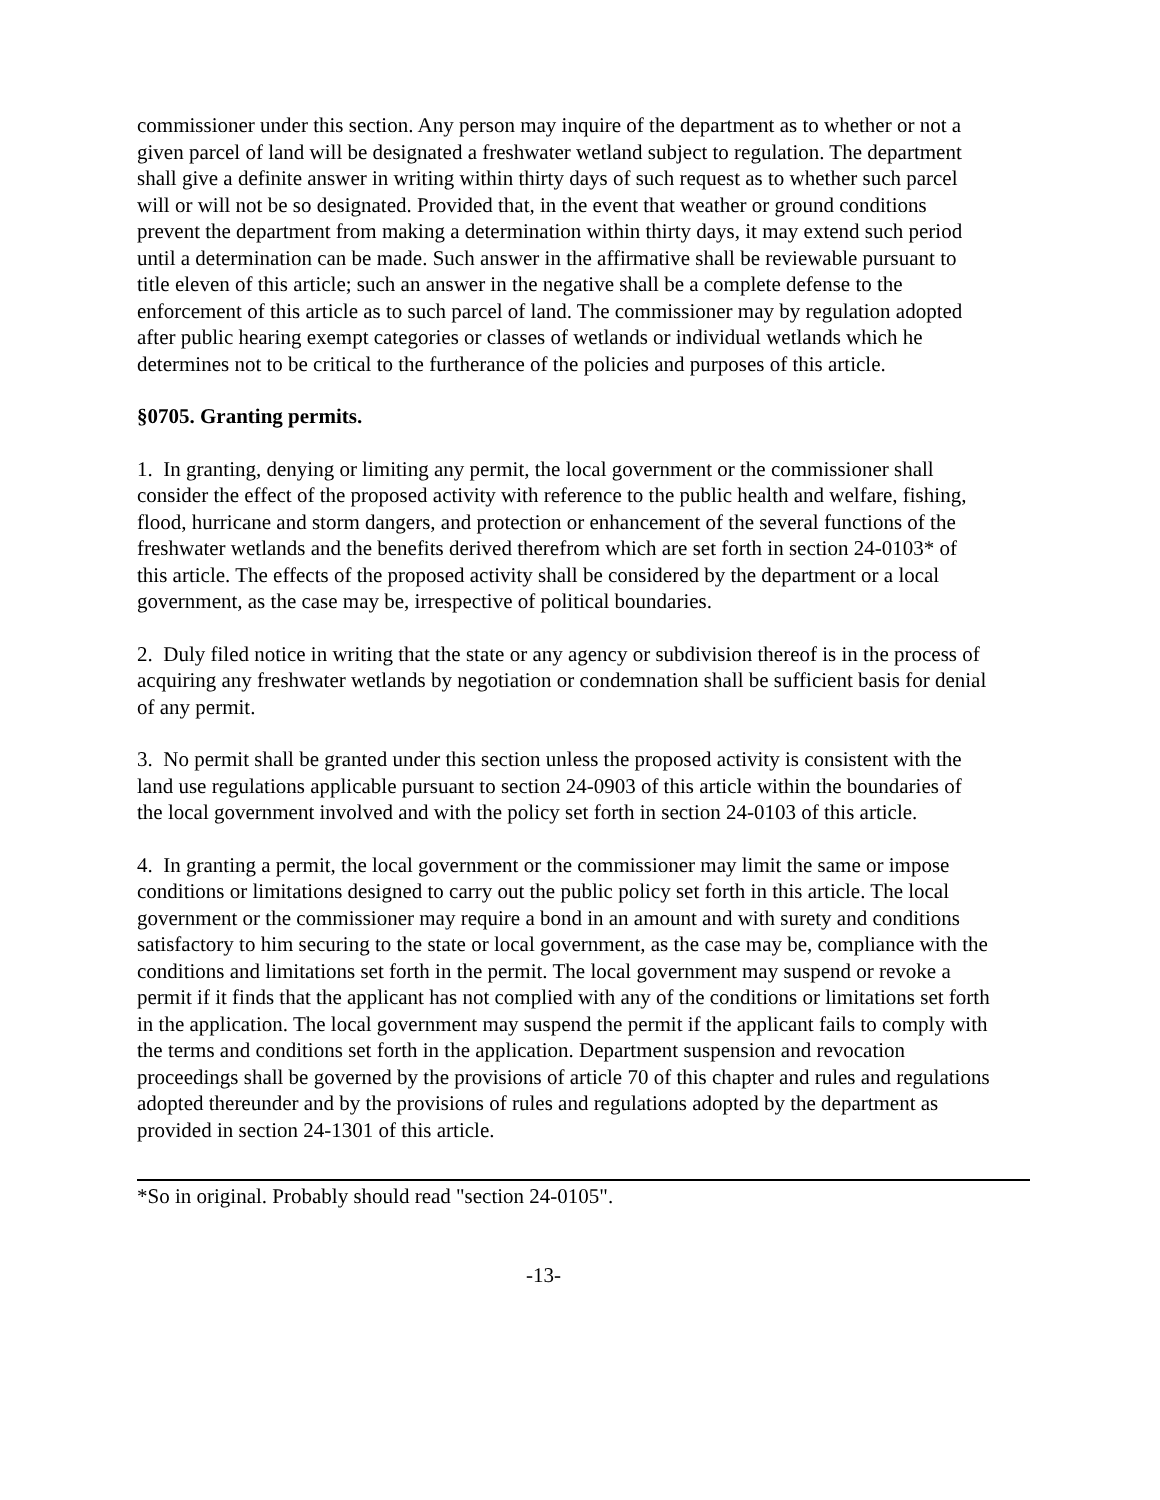commissioner under this section. Any person may inquire of the department as to whether or not a given parcel of land will be designated a freshwater wetland subject to regulation. The department shall give a definite answer in writing within thirty days of such request as to whether such parcel will or will not be so designated. Provided that, in the event that weather or ground conditions prevent the department from making a determination within thirty days, it may extend such period until a determination can be made. Such answer in the affirmative shall be reviewable pursuant to title eleven of this article; such an answer in the negative shall be a complete defense to the enforcement of this article as to such parcel of land. The commissioner may by regulation adopted after public hearing exempt categories or classes of wetlands or individual wetlands which he determines not to be critical to the furtherance of the policies and purposes of this article.
§0705. Granting permits.
1. In granting, denying or limiting any permit, the local government or the commissioner shall consider the effect of the proposed activity with reference to the public health and welfare, fishing, flood, hurricane and storm dangers, and protection or enhancement of the several functions of the freshwater wetlands and the benefits derived therefrom which are set forth in section 24-0103* of this article. The effects of the proposed activity shall be considered by the department or a local government, as the case may be, irrespective of political boundaries.
2. Duly filed notice in writing that the state or any agency or subdivision thereof is in the process of acquiring any freshwater wetlands by negotiation or condemnation shall be sufficient basis for denial of any permit.
3. No permit shall be granted under this section unless the proposed activity is consistent with the land use regulations applicable pursuant to section 24-0903 of this article within the boundaries of the local government involved and with the policy set forth in section 24-0103 of this article.
4. In granting a permit, the local government or the commissioner may limit the same or impose conditions or limitations designed to carry out the public policy set forth in this article. The local government or the commissioner may require a bond in an amount and with surety and conditions satisfactory to him securing to the state or local government, as the case may be, compliance with the conditions and limitations set forth in the permit. The local government may suspend or revoke a permit if it finds that the applicant has not complied with any of the conditions or limitations set forth in the application. The local government may suspend the permit if the applicant fails to comply with the terms and conditions set forth in the application. Department suspension and revocation proceedings shall be governed by the provisions of article 70 of this chapter and rules and regulations adopted thereunder and by the provisions of rules and regulations adopted by the department as provided in section 24-1301 of this article.
*So in original. Probably should read "section 24-0105".
-13-